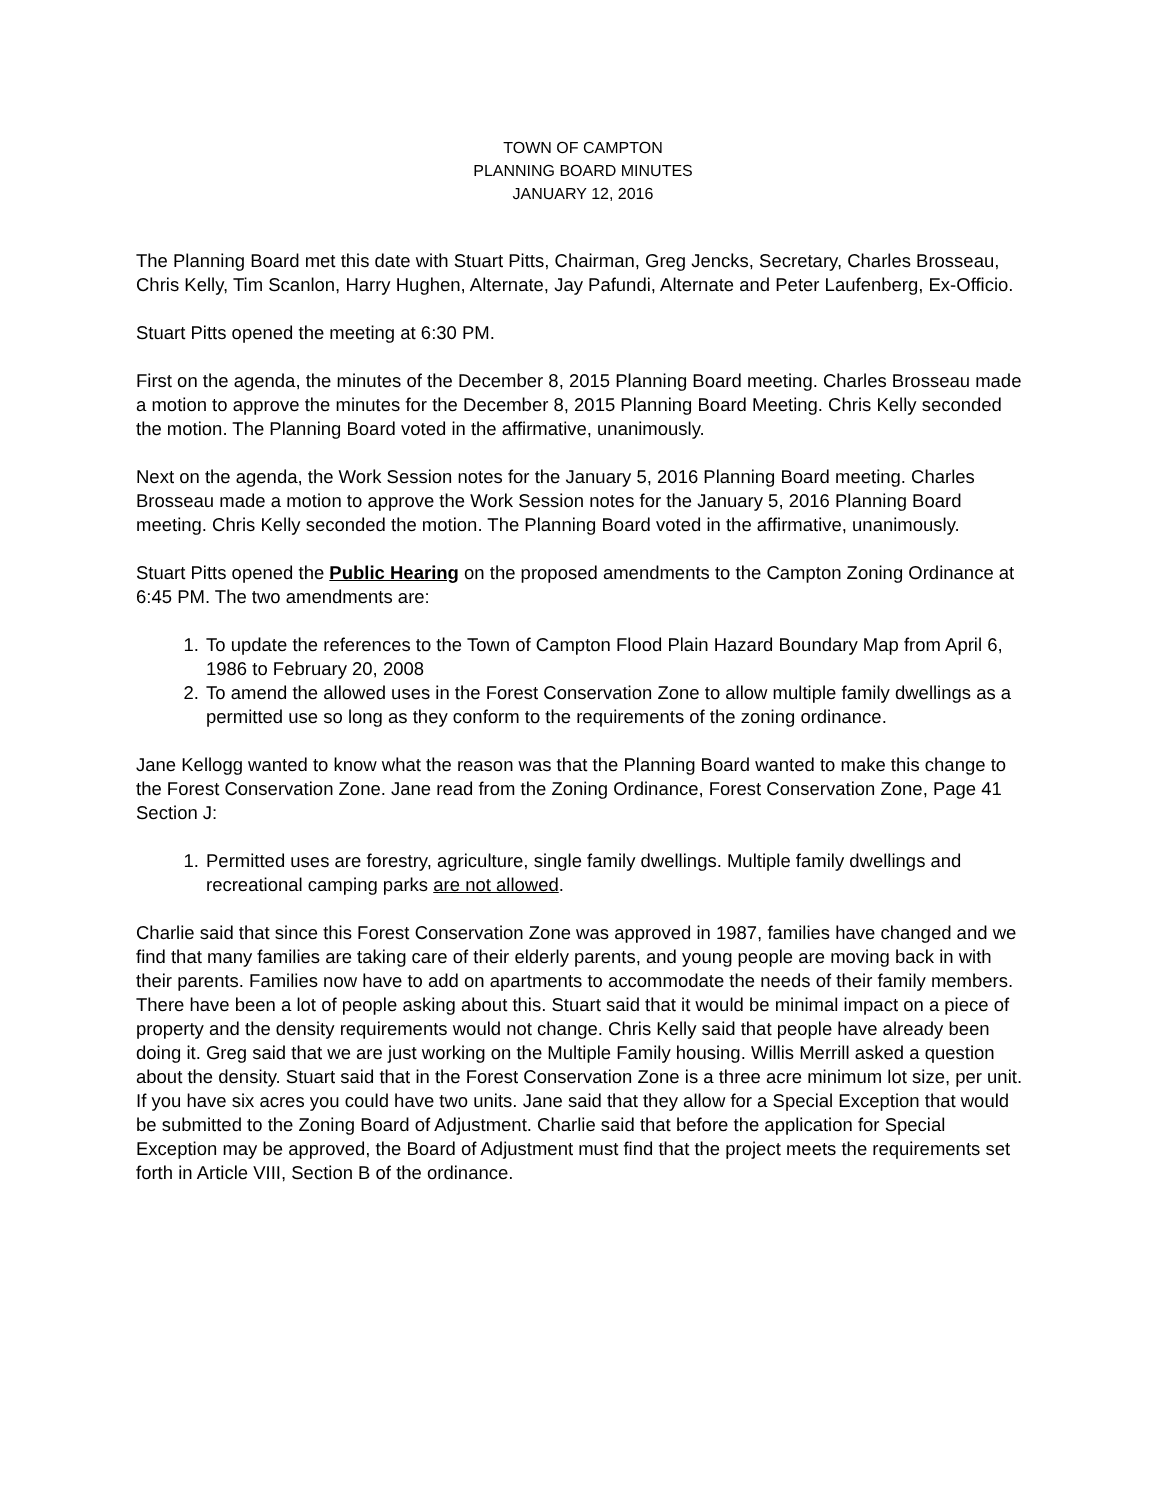TOWN OF CAMPTON
PLANNING BOARD MINUTES
JANUARY 12, 2016
The Planning Board met this date with Stuart Pitts, Chairman, Greg Jencks, Secretary, Charles Brosseau, Chris Kelly, Tim Scanlon, Harry Hughen, Alternate, Jay Pafundi, Alternate and Peter Laufenberg, Ex-Officio.
Stuart Pitts opened the meeting at 6:30 PM.
First on the agenda, the minutes of the December 8, 2015 Planning Board meeting. Charles Brosseau made a motion to approve the minutes for the December 8, 2015 Planning Board Meeting. Chris Kelly seconded the motion. The Planning Board voted in the affirmative, unanimously.
Next on the agenda, the Work Session notes for the January 5, 2016 Planning Board meeting. Charles Brosseau made a motion to approve the Work Session notes for the January 5, 2016 Planning Board meeting. Chris Kelly seconded the motion. The Planning Board voted in the affirmative, unanimously.
Stuart Pitts opened the Public Hearing on the proposed amendments to the Campton Zoning Ordinance at 6:45 PM. The two amendments are:
1. To update the references to the Town of Campton Flood Plain Hazard Boundary Map from April 6, 1986 to February 20, 2008
2. To amend the allowed uses in the Forest Conservation Zone to allow multiple family dwellings as a permitted use so long as they conform to the requirements of the zoning ordinance.
Jane Kellogg wanted to know what the reason was that the Planning Board wanted to make this change to the Forest Conservation Zone. Jane read from the Zoning Ordinance, Forest Conservation Zone, Page 41 Section J:
1. Permitted uses are forestry, agriculture, single family dwellings. Multiple family dwellings and recreational camping parks are not allowed.
Charlie said that since this Forest Conservation Zone was approved in 1987, families have changed and we find that many families are taking care of their elderly parents, and young people are moving back in with their parents. Families now have to add on apartments to accommodate the needs of their family members. There have been a lot of people asking about this. Stuart said that it would be minimal impact on a piece of property and the density requirements would not change. Chris Kelly said that people have already been doing it. Greg said that we are just working on the Multiple Family housing. Willis Merrill asked a question about the density. Stuart said that in the Forest Conservation Zone is a three acre minimum lot size, per unit. If you have six acres you could have two units. Jane said that they allow for a Special Exception that would be submitted to the Zoning Board of Adjustment. Charlie said that before the application for Special Exception may be approved, the Board of Adjustment must find that the project meets the requirements set forth in Article VIII, Section B of the ordinance.